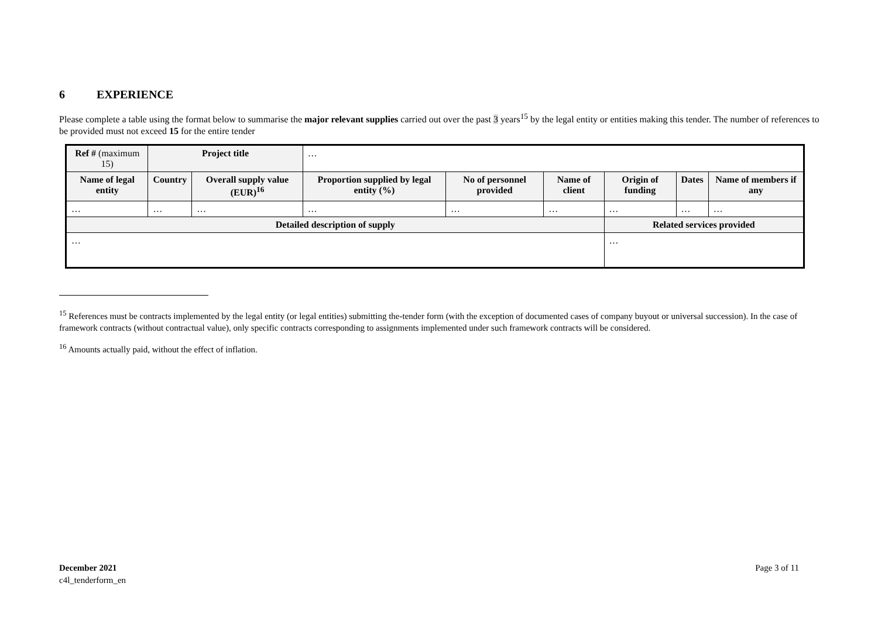6 EXPERIENCE
Please complete a table using the format below to summarise the major relevant supplies carried out over the past 3 years<sup>15</sup> by the legal entity or entities making this tender. The number of references to be provided must not exceed 15 for the entire tender
| Ref # (maximum 15) | Project title | | … | | | | | |
| Name of legal entity | Country | Overall supply value (EUR)<sup>16</sup> | Proportion supplied by legal entity (%) | No of personnel provided | Name of client | Origin of funding | Dates | Name of members if any |
| … | … | … | … | … | … | … | … | … |
| Detailed description of supply | | | | | | Related services provided | | |
| … | | | | | | … | | |
<sup>15</sup> References must be contracts implemented by the legal entity (or legal entities) submitting the-tender form (with the exception of documented cases of company buyout or universal succession). In the case of framework contracts (without contractual value), only specific contracts corresponding to assignments implemented under such framework contracts will be considered.
<sup>16</sup> Amounts actually paid, without the effect of inflation.
December 2021
c4l_tenderform_en
Page 3 of 11